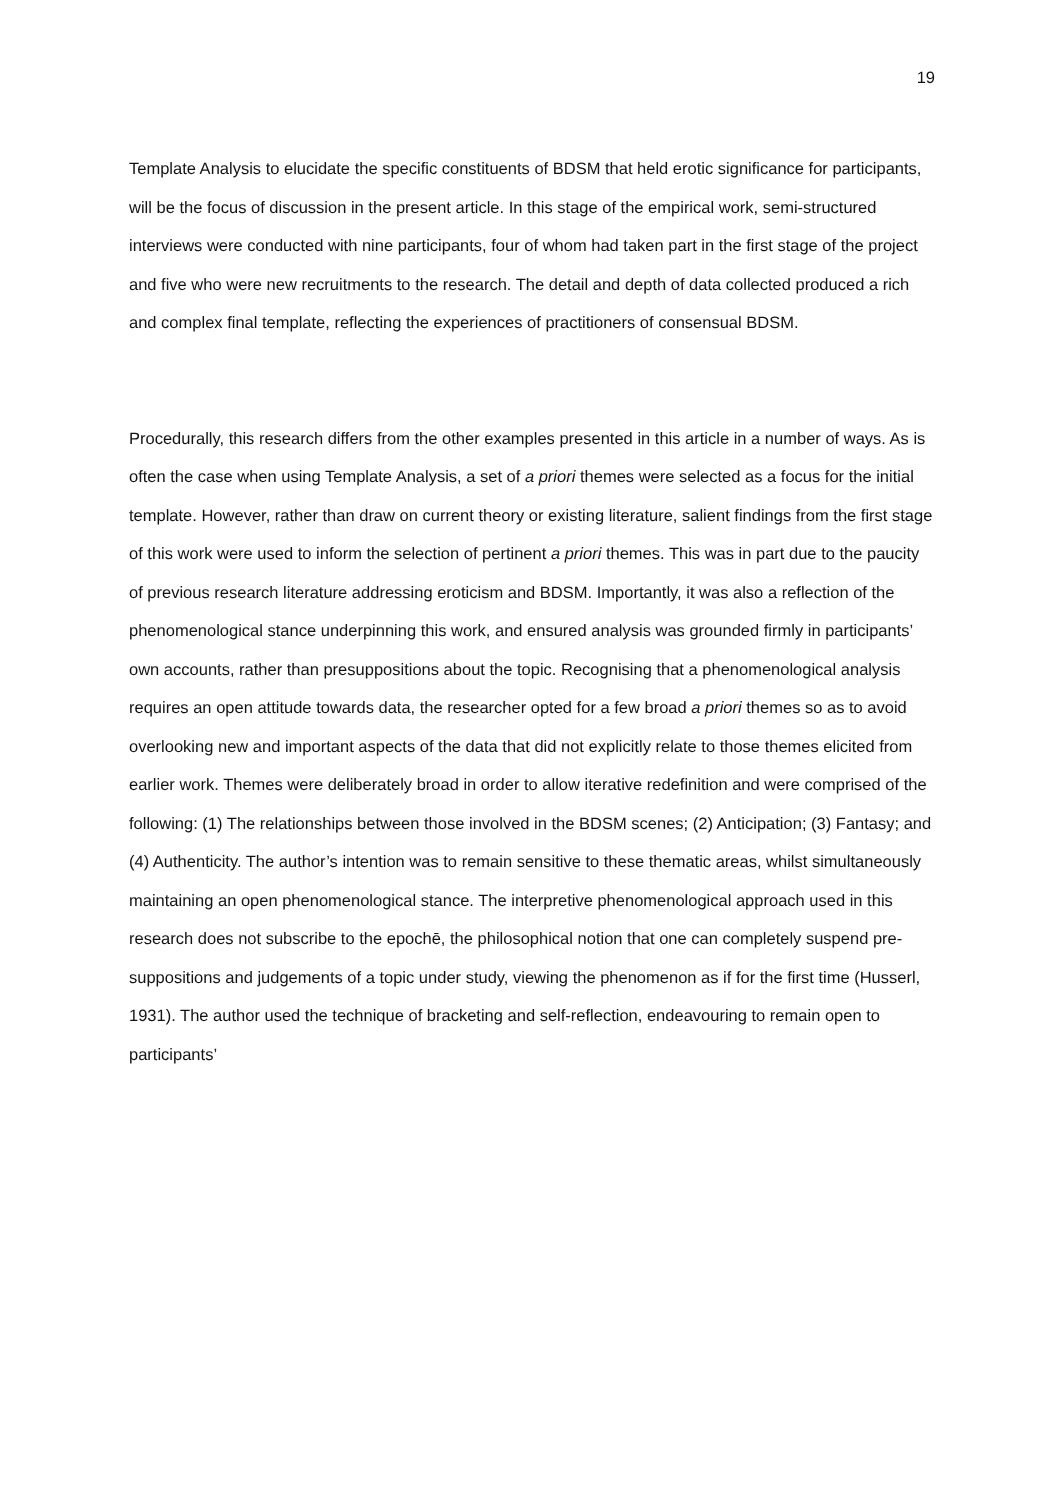19
Template Analysis to elucidate the specific constituents of BDSM that held erotic significance for participants, will be the focus of discussion in the present article. In this stage of the empirical work, semi-structured interviews were conducted with nine participants, four of whom had taken part in the first stage of the project and five who were new recruitments to the research. The detail and depth of data collected produced a rich and complex final template, reflecting the experiences of practitioners of consensual BDSM.
Procedurally, this research differs from the other examples presented in this article in a number of ways. As is often the case when using Template Analysis, a set of a priori themes were selected as a focus for the initial template. However, rather than draw on current theory or existing literature, salient findings from the first stage of this work were used to inform the selection of pertinent a priori themes. This was in part due to the paucity of previous research literature addressing eroticism and BDSM. Importantly, it was also a reflection of the phenomenological stance underpinning this work, and ensured analysis was grounded firmly in participants’ own accounts, rather than presuppositions about the topic. Recognising that a phenomenological analysis requires an open attitude towards data, the researcher opted for a few broad a priori themes so as to avoid overlooking new and important aspects of the data that did not explicitly relate to those themes elicited from earlier work. Themes were deliberately broad in order to allow iterative redefinition and were comprised of the following: (1) The relationships between those involved in the BDSM scenes; (2) Anticipation; (3) Fantasy; and (4) Authenticity. The author’s intention was to remain sensitive to these thematic areas, whilst simultaneously maintaining an open phenomenological stance. The interpretive phenomenological approach used in this research does not subscribe to the epochē, the philosophical notion that one can completely suspend pre-suppositions and judgements of a topic under study, viewing the phenomenon as if for the first time (Husserl, 1931). The author used the technique of bracketing and self-reflection, endeavouring to remain open to participants’